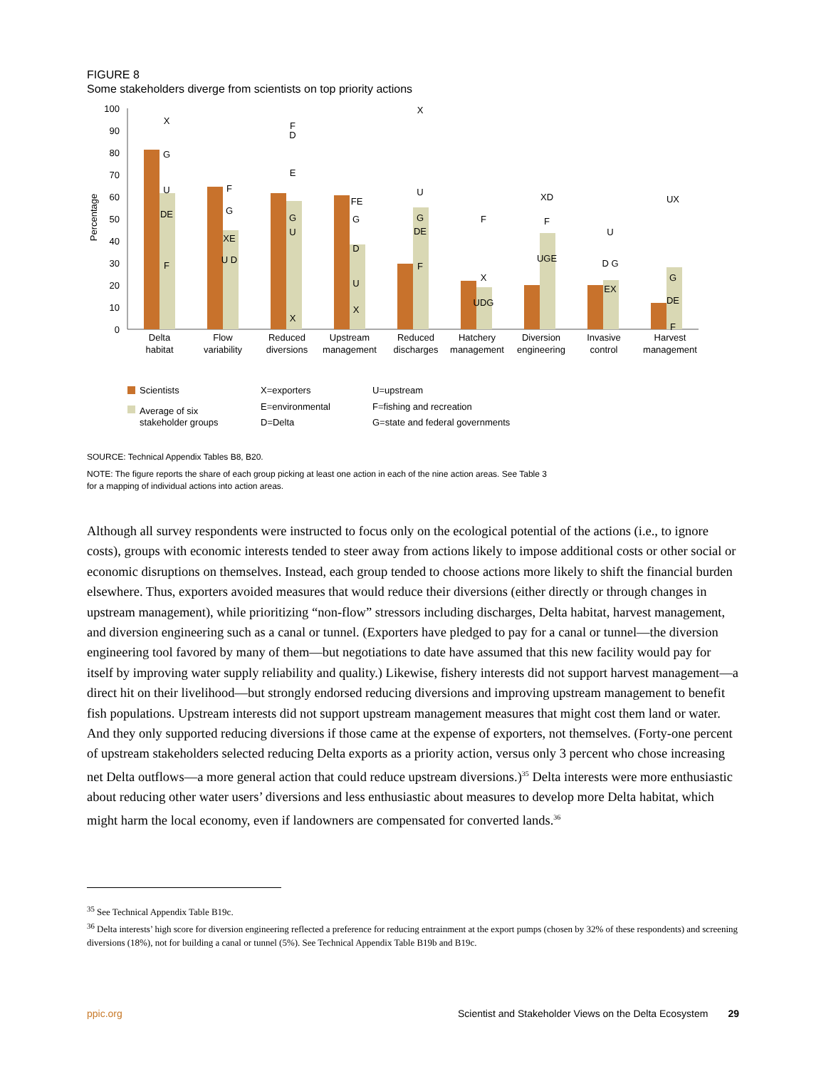FIGURE 8
Some stakeholders diverge from scientists on top priority actions
100
90
80
70
60
50
40
30
20
10
0
Percentage
Delta
habitat
Flow
variability
Reduced
diversions
Upstream
management
Reduced
discharges
Hatchery
management
Diversion
engineering
Invasive
control
Harvest
management
X
G
U
DE
F
F
G
XE
U D
F
D
E
G
U
X
FE
G
D
U
X
X
U
G
DE
F
F
X
UDG
XD
F
UGE
U
D G
EX
UX
G
DE
F
Scientists
Average of six
stakeholder groups
X=exporters
E=environmental
D=Delta
U=upstream
F=fishing and recreation
G=state and federal governments
SOURCE: Technical Appendix Tables B8, B20.
NOTE: The figure reports the share of each group picking at least one action in each of the nine action areas. See Table 3
for a mapping of individual actions into action areas.
Although all survey respondents were instructed to focus only on the ecological potential of the actions (i.e., to ignore costs), groups with economic interests tended to steer away from actions likely to impose additional costs or other social or economic disruptions on themselves. Instead, each group tended to choose actions more likely to shift the financial burden elsewhere. Thus, exporters avoided measures that would reduce their diversions (either directly or through changes in upstream management), while prioritizing “non-flow” stressors including discharges, Delta habitat, harvest management, and diversion engineering such as a canal or tunnel. (Exporters have pledged to pay for a canal or tunnel—the diversion engineering tool favored by many of them—but negotiations to date have assumed that this new facility would pay for itself by improving water supply reliability and quality.) Likewise, fishery interests did not support harvest management—a direct hit on their livelihood—but strongly endorsed reducing diversions and improving upstream management to benefit fish populations. Upstream interests did not support upstream management measures that might cost them land or water. And they only supported reducing diversions if those came at the expense of exporters, not themselves. (Forty-one percent of upstream stakeholders selected reducing Delta exports as a priority action, versus only 3 percent who chose increasing net Delta outflows—a more general action that could reduce upstream diversions.)<sup>35</sup> Delta interests were more enthusiastic about reducing other water users’ diversions and less enthusiastic about measures to develop more Delta habitat, which might harm the local economy, even if landowners are compensated for converted lands.<sup>36</sup>
<sup>35</sup> See Technical Appendix Table B19c.
<sup>36</sup> Delta interests’ high score for diversion engineering reflected a preference for reducing entrainment at the export pumps (chosen by 32% of these respondents) and screening diversions (18%), not for building a canal or tunnel (5%). See Technical Appendix Table B19b and B19c.
ppic.org Scientist and Stakeholder Views on the Delta Ecosystem 29